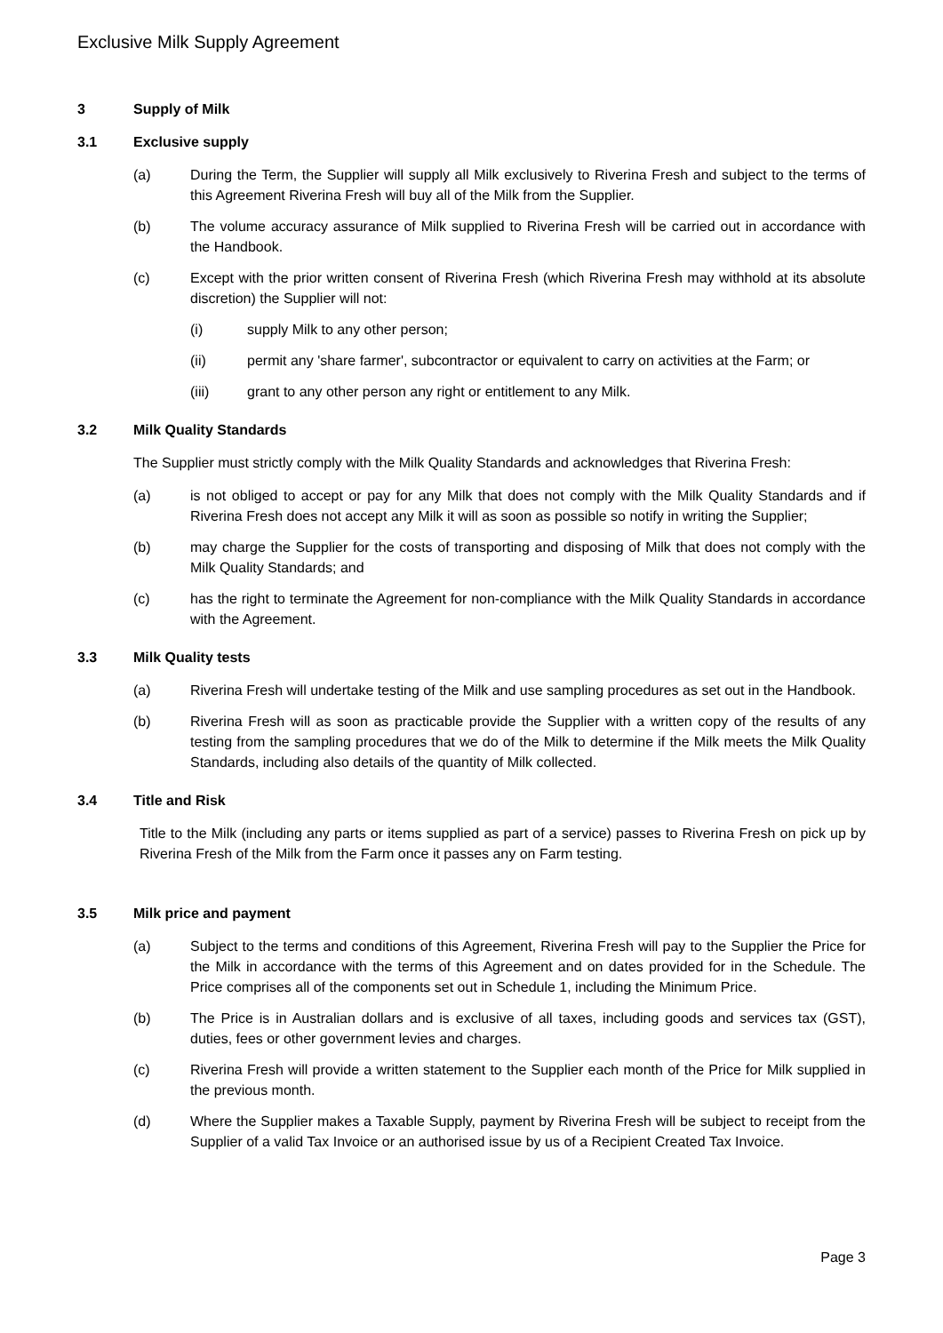Exclusive Milk Supply Agreement
3 Supply of Milk
3.1 Exclusive supply
(a) During the Term, the Supplier will supply all Milk exclusively to Riverina Fresh and subject to the terms of this Agreement Riverina Fresh will buy all of the Milk from the Supplier.
(b) The volume accuracy assurance of Milk supplied to Riverina Fresh will be carried out in accordance with the Handbook.
(c) Except with the prior written consent of Riverina Fresh (which Riverina Fresh may withhold at its absolute discretion) the Supplier will not:
(i) supply Milk to any other person;
(ii) permit any 'share farmer', subcontractor or equivalent to carry on activities at the Farm; or
(iii) grant to any other person any right or entitlement to any Milk.
3.2 Milk Quality Standards
The Supplier must strictly comply with the Milk Quality Standards and acknowledges that Riverina Fresh:
(a) is not obliged to accept or pay for any Milk that does not comply with the Milk Quality Standards and if Riverina Fresh does not accept any Milk it will as soon as possible so notify in writing the Supplier;
(b) may charge the Supplier for the costs of transporting and disposing of Milk that does not comply with the Milk Quality Standards; and
(c) has the right to terminate the Agreement for non-compliance with the Milk Quality Standards in accordance with the Agreement.
3.3 Milk Quality tests
(a) Riverina Fresh will undertake testing of the Milk and use sampling procedures as set out in the Handbook.
(b) Riverina Fresh will as soon as practicable provide the Supplier with a written copy of the results of any testing from the sampling procedures that we do of the Milk to determine if the Milk meets the Milk Quality Standards, including also details of the quantity of Milk collected.
3.4 Title and Risk
Title to the Milk (including any parts or items supplied as part of a service) passes to Riverina Fresh on pick up by Riverina Fresh of the Milk from the Farm once it passes any on Farm testing.
3.5 Milk price and payment
(a) Subject to the terms and conditions of this Agreement, Riverina Fresh will pay to the Supplier the Price for the Milk in accordance with the terms of this Agreement and on dates provided for in the Schedule. The Price comprises all of the components set out in Schedule 1, including the Minimum Price.
(b) The Price is in Australian dollars and is exclusive of all taxes, including goods and services tax (GST), duties, fees or other government levies and charges.
(c) Riverina Fresh will provide a written statement to the Supplier each month of the Price for Milk supplied in the previous month.
(d) Where the Supplier makes a Taxable Supply, payment by Riverina Fresh will be subject to receipt from the Supplier of a valid Tax Invoice or an authorised issue by us of a Recipient Created Tax Invoice.
Page 3